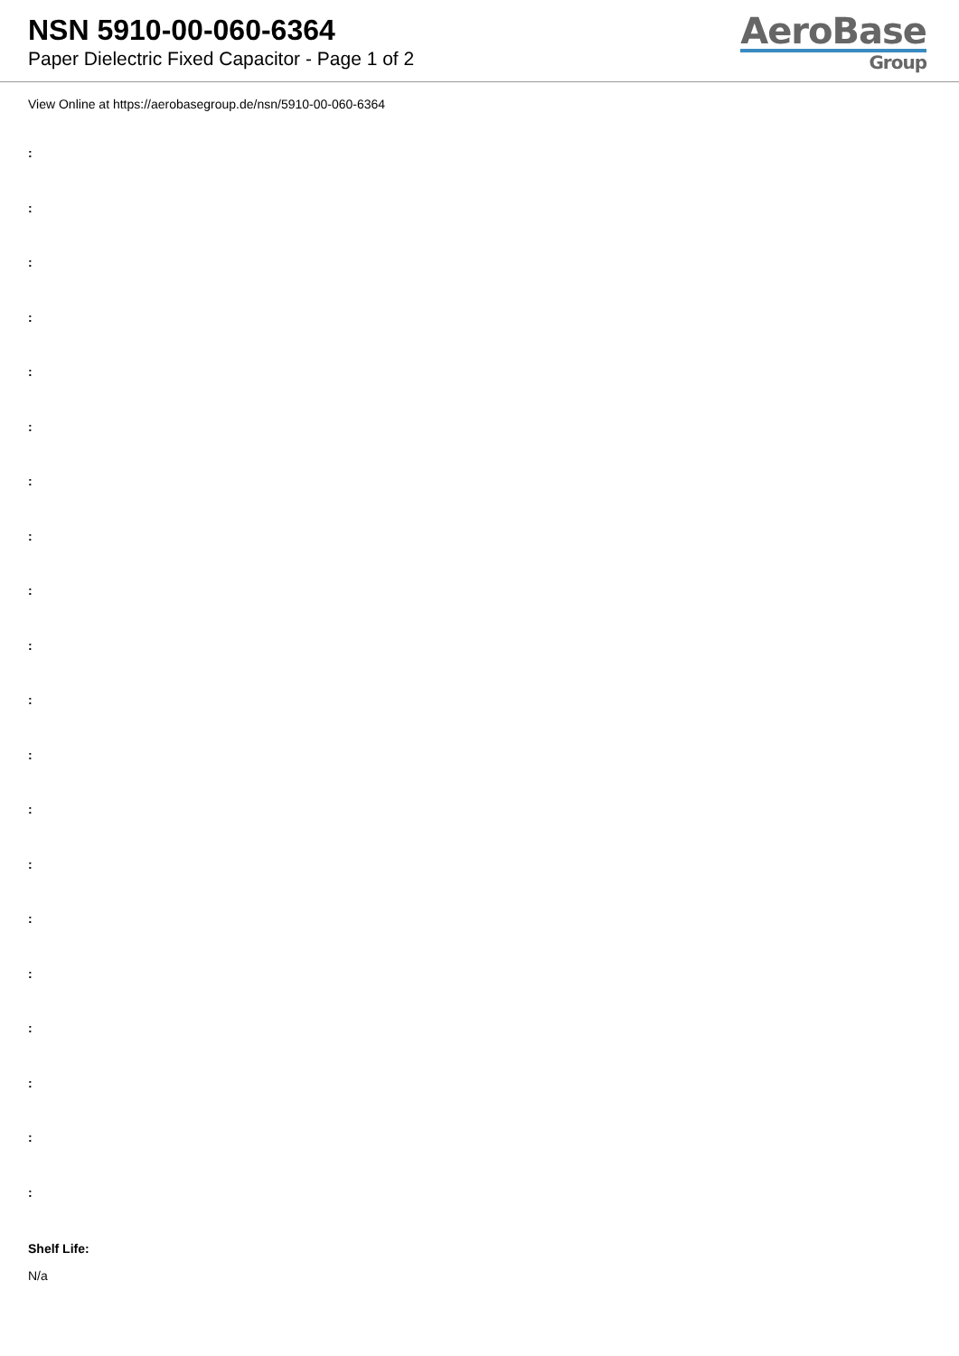NSN 5910-00-060-6364
Paper Dielectric Fixed Capacitor - Page 1 of 2
AeroBase
Group
View Online at https://aerobasegroup.de/nsn/5910-00-060-6364
:
:
:
:
:
:
:
:
:
:
:
:
:
:
:
:
:
:
:
:
Shelf Life:
N/a